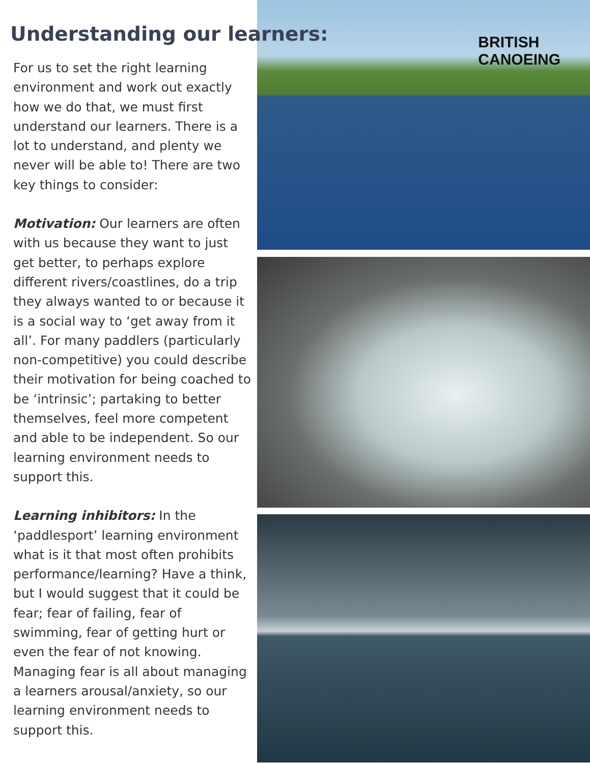Understanding our learners:
BRITISH
CANOEING
For us to set the right learning environment and work out exactly how we do that, we must first understand our learners. There is a lot to understand, and plenty we never will be able to! There are two key things to consider:
Motivation: Our learners are often with us because they want to just get better, to perhaps explore different rivers/coastlines, do a trip they always wanted to or because it is a social way to ‘get away from it all’. For many paddlers (particularly non-competitive) you could describe their motivation for being coached to be ‘intrinsic’; partaking to better themselves, feel more competent and able to be independent. So our learning environment needs to support this.
Learning inhibitors: In the ‘paddlesport’ learning environment what is it that most often prohibits performance/learning? Have a think, but I would suggest that it could be fear; fear of failing, fear of swimming, fear of getting hurt or even the fear of not knowing. Managing fear is all about managing a learners arousal/anxiety, so our learning environment needs to support this.